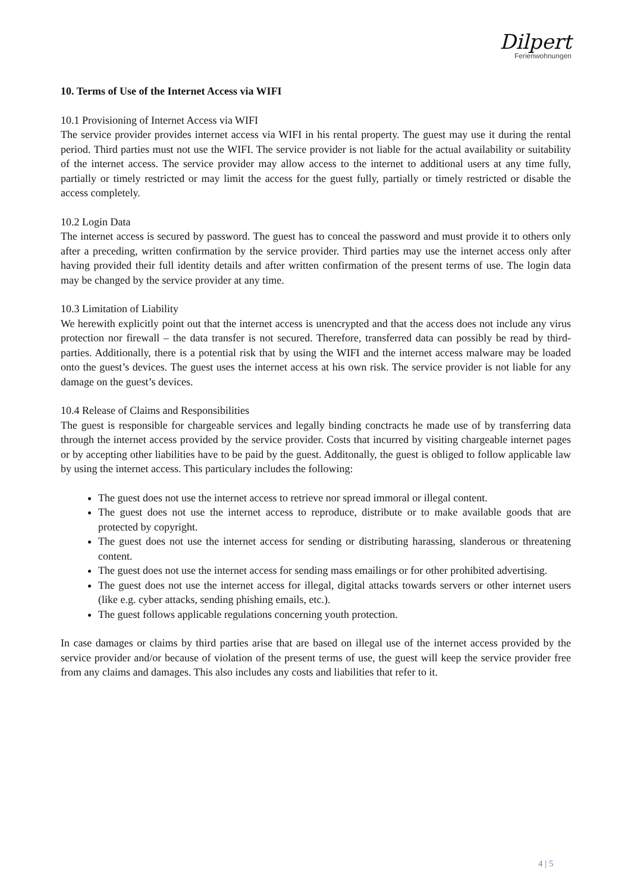Dilpert
Ferienwohnungen
10. Terms of Use of the Internet Access via WIFI
10.1 Provisioning of Internet Access via WIFI
The service provider provides internet access via WIFI in his rental property. The guest may use it during the rental period. Third parties must not use the WIFI. The service provider is not liable for the actual availability or suitability of the internet access. The service provider may allow access to the internet to additional users at any time fully, partially or timely restricted or may limit the access for the guest fully, partially or timely restricted or disable the access completely.
10.2 Login Data
The internet access is secured by password. The guest has to conceal the password and must provide it to others only after a preceding, written confirmation by the service provider. Third parties may use the internet access only after having provided their full identity details and after written confirmation of the present terms of use. The login data may be changed by the service provider at any time.
10.3 Limitation of Liability
We herewith explicitly point out that the internet access is unencrypted and that the access does not include any virus protection nor firewall – the data transfer is not secured. Therefore, transferred data can possibly be read by third-parties. Additionally, there is a potential risk that by using the WIFI and the internet access malware may be loaded onto the guest’s devices. The guest uses the internet access at his own risk. The service provider is not liable for any damage on the guest’s devices.
10.4 Release of Claims and Responsibilities
The guest is responsible for chargeable services and legally binding conctracts he made use of by transferring data through the internet access provided by the service provider. Costs that incurred by visiting chargeable internet pages or by accepting other liabilities have to be paid by the guest. Additonally, the guest is obliged to follow applicable law by using the internet access. This particulary includes the following:
The guest does not use the internet access to retrieve nor spread immoral or illegal content.
The guest does not use the internet access to reproduce, distribute or to make available goods that are protected by copyright.
The guest does not use the internet access for sending or distributing harassing, slanderous or threatening content.
The guest does not use the internet access for sending mass emailings or for other prohibited advertising.
The guest does not use the internet access for illegal, digital attacks towards servers or other internet users (like e.g. cyber attacks, sending phishing emails, etc.).
The guest follows applicable regulations concerning youth protection.
In case damages or claims by third parties arise that are based on illegal use of the internet access provided by the service provider and/or because of violation of the present terms of use, the guest will keep the service provider free from any claims and damages. This also includes any costs and liabilities that refer to it.
4 | 5